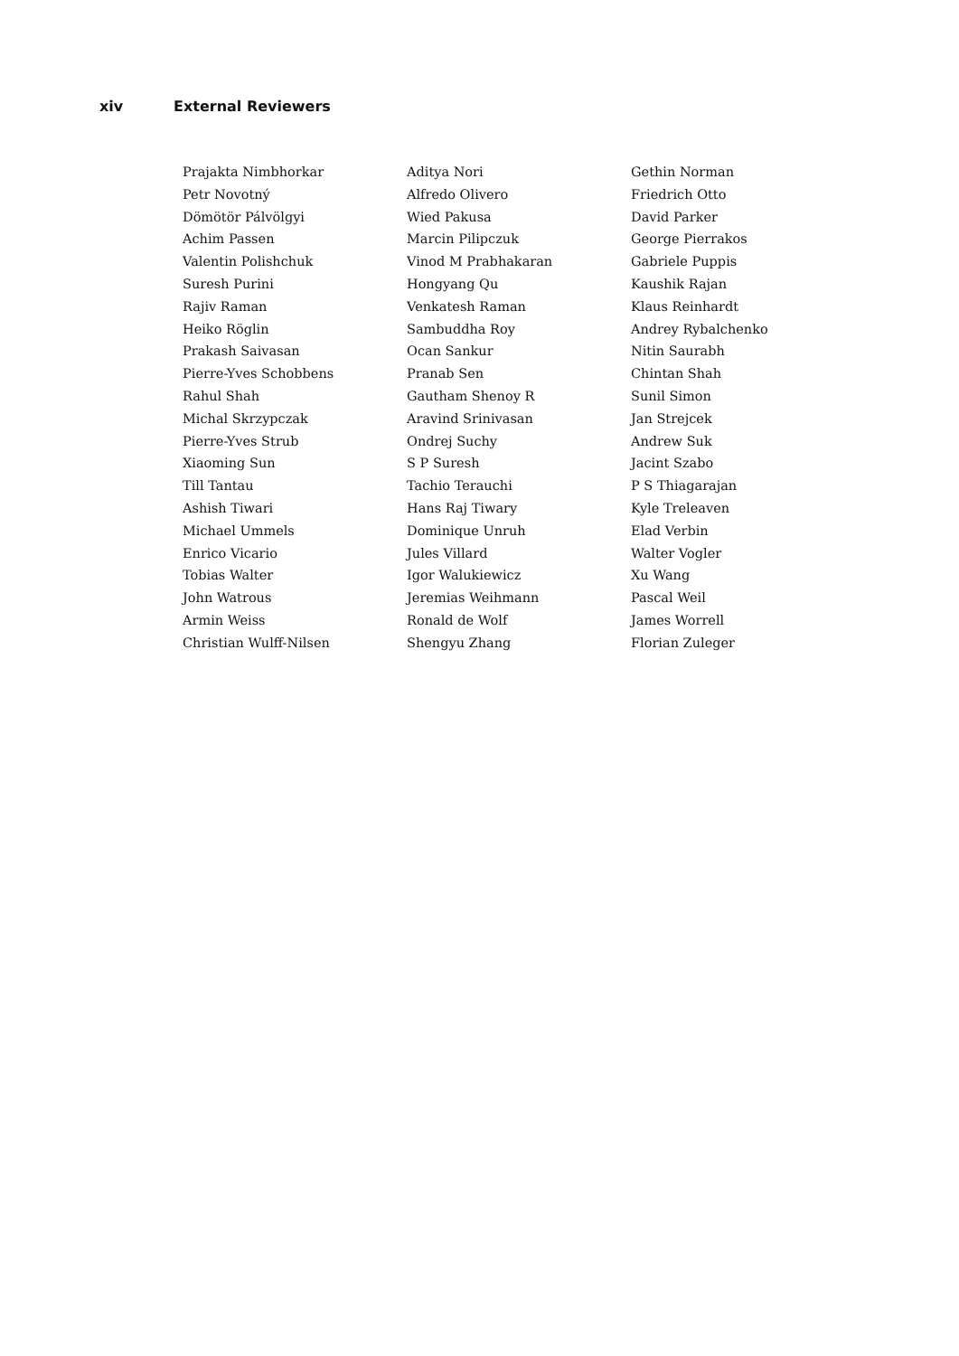xiv External Reviewers
Prajakta Nimbhorkar
Petr Novotný
Dömötör Pálvölgyi
Achim Passen
Valentin Polishchuk
Suresh Purini
Rajiv Raman
Heiko Röglin
Prakash Saivasan
Pierre-Yves Schobbens
Rahul Shah
Michal Skrzypczak
Pierre-Yves Strub
Xiaoming Sun
Till Tantau
Ashish Tiwari
Michael Ummels
Enrico Vicario
Tobias Walter
John Watrous
Armin Weiss
Christian Wulff-Nilsen
Aditya Nori
Alfredo Olivero
Wied Pakusa
Marcin Pilipczuk
Vinod M Prabhakaran
Hongyang Qu
Venkatesh Raman
Sambuddha Roy
Ocan Sankur
Pranab Sen
Gautham Shenoy R
Aravind Srinivasan
Ondrej Suchy
S P Suresh
Tachio Terauchi
Hans Raj Tiwary
Dominique Unruh
Jules Villard
Igor Walukiewicz
Jeremias Weihmann
Ronald de Wolf
Shengyu Zhang
Gethin Norman
Friedrich Otto
David Parker
George Pierrakos
Gabriele Puppis
Kaushik Rajan
Klaus Reinhardt
Andrey Rybalchenko
Nitin Saurabh
Chintan Shah
Sunil Simon
Jan Strejcek
Andrew Suk
Jacint Szabo
P S Thiagarajan
Kyle Treleaven
Elad Verbin
Walter Vogler
Xu Wang
Pascal Weil
James Worrell
Florian Zuleger